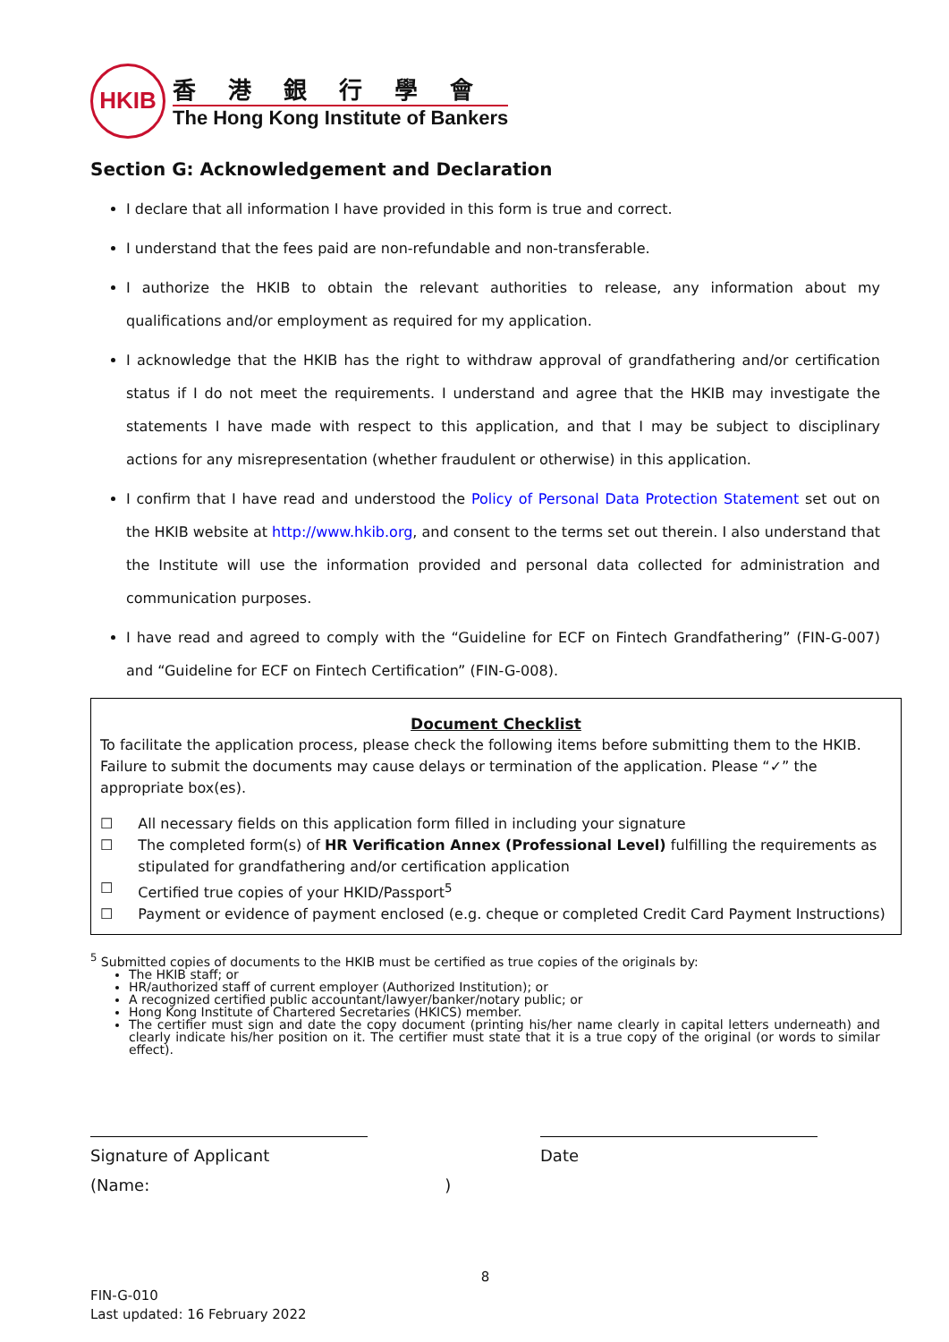HKIB
香港銀行學會
The Hong Kong Institute of Bankers
Section G: Acknowledgement and Declaration
I declare that all information I have provided in this form is true and correct.
I understand that the fees paid are non-refundable and non-transferable.
I authorize the HKIB to obtain the relevant authorities to release, any information about my qualifications and/or employment as required for my application.
I acknowledge that the HKIB has the right to withdraw approval of grandfathering and/or certification status if I do not meet the requirements. I understand and agree that the HKIB may investigate the statements I have made with respect to this application, and that I may be subject to disciplinary actions for any misrepresentation (whether fraudulent or otherwise) in this application.
I confirm that I have read and understood the Policy of Personal Data Protection Statement set out on the HKIB website at http://www.hkib.org, and consent to the terms set out therein. I also understand that the Institute will use the information provided and personal data collected for administration and communication purposes.
I have read and agreed to comply with the “Guideline for ECF on Fintech Grandfathering” (FIN-G-007) and “Guideline for ECF on Fintech Certification” (FIN-G-008).
Document Checklist
To facilitate the application process, please check the following items before submitting them to the HKIB. Failure to submit the documents may cause delays or termination of the application. Please “✓” the appropriate box(es).
☐ All necessary fields on this application form filled in including your signature
☐ The completed form(s) of HR Verification Annex (Professional Level) fulfilling the requirements as stipulated for grandfathering and/or certification application
☐ Certified true copies of your HKID/Passport<sup>5</sup>
☐ Payment or evidence of payment enclosed (e.g. cheque or completed Credit Card Payment Instructions)
<sup>5</sup> Submitted copies of documents to the HKIB must be certified as true copies of the originals by:
The HKIB staff; or
HR/authorized staff of current employer (Authorized Institution); or
A recognized certified public accountant/lawyer/banker/notary public; or
Hong Kong Institute of Chartered Secretaries (HKICS) member.
The certifier must sign and date the copy document (printing his/her name clearly in capital letters underneath) and clearly indicate his/her position on it. The certifier must state that it is a true copy of the original (or words to similar effect).
Signature of Applicant
(Name:)
Date
8
FIN-G-010
Last updated: 16 February 2022